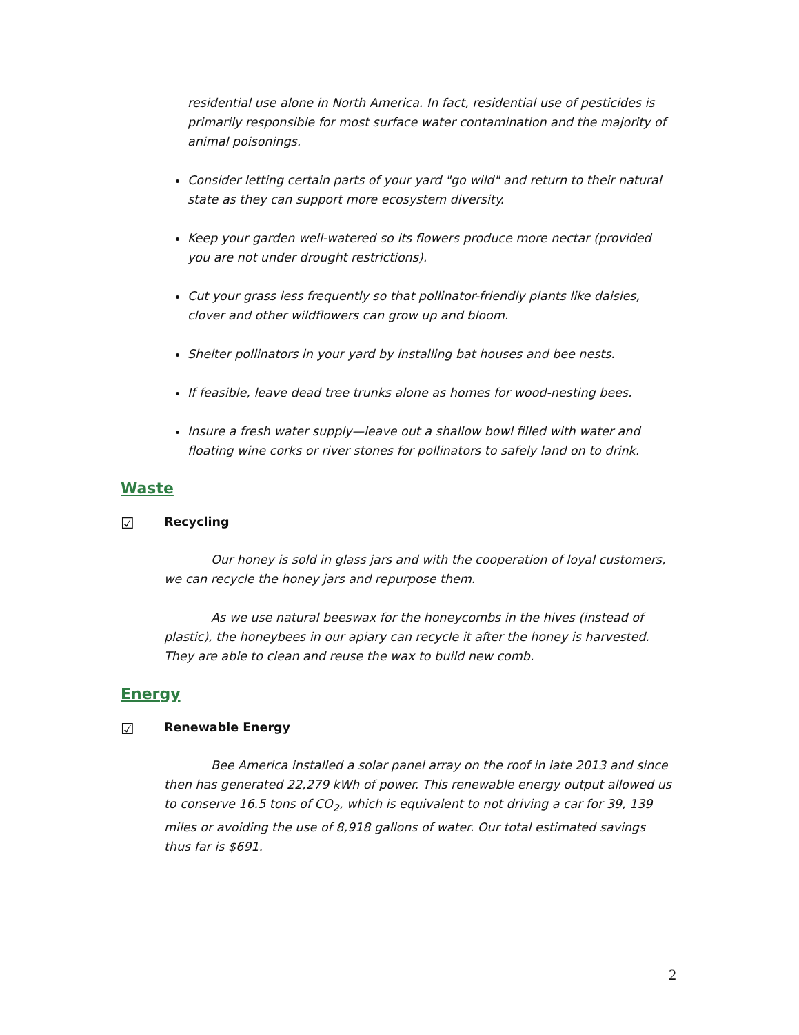residential use alone in North America. In fact, residential use of pesticides is primarily responsible for most surface water contamination and the majority of animal poisonings.
Consider letting certain parts of your yard "go wild" and return to their natural state as they can support more ecosystem diversity.
Keep your garden well-watered so its flowers produce more nectar (provided you are not under drought restrictions).
Cut your grass less frequently so that pollinator-friendly plants like daisies, clover and other wildflowers can grow up and bloom.
Shelter pollinators in your yard by installing bat houses and bee nests.
If feasible, leave dead tree trunks alone as homes for wood-nesting bees.
Insure a fresh water supply—leave out a shallow bowl filled with water and floating wine corks or river stones for pollinators to safely land on to drink.
Waste
☑ Recycling
Our honey is sold in glass jars and with the cooperation of loyal customers, we can recycle the honey jars and repurpose them.
As we use natural beeswax for the honeycombs in the hives (instead of plastic), the honeybees in our apiary can recycle it after the honey is harvested. They are able to clean and reuse the wax to build new comb.
Energy
☑ Renewable Energy
Bee America installed a solar panel array on the roof in late 2013 and since then has generated 22,279 kWh of power. This renewable energy output allowed us to conserve 16.5 tons of CO<sub>2</sub>, which is equivalent to not driving a car for 39, 139 miles or avoiding the use of 8,918 gallons of water. Our total estimated savings thus far is $691.
2